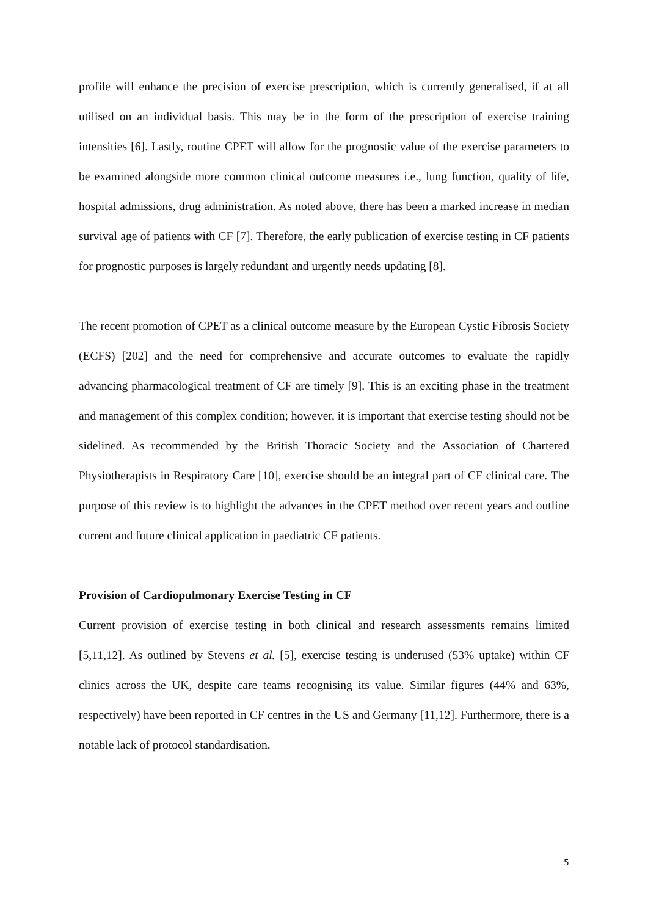profile will enhance the precision of exercise prescription, which is currently generalised, if at all utilised on an individual basis. This may be in the form of the prescription of exercise training intensities [6]. Lastly, routine CPET will allow for the prognostic value of the exercise parameters to be examined alongside more common clinical outcome measures i.e., lung function, quality of life, hospital admissions, drug administration. As noted above, there has been a marked increase in median survival age of patients with CF [7]. Therefore, the early publication of exercise testing in CF patients for prognostic purposes is largely redundant and urgently needs updating [8].
The recent promotion of CPET as a clinical outcome measure by the European Cystic Fibrosis Society (ECFS) [202] and the need for comprehensive and accurate outcomes to evaluate the rapidly advancing pharmacological treatment of CF are timely [9]. This is an exciting phase in the treatment and management of this complex condition; however, it is important that exercise testing should not be sidelined. As recommended by the British Thoracic Society and the Association of Chartered Physiotherapists in Respiratory Care [10], exercise should be an integral part of CF clinical care. The purpose of this review is to highlight the advances in the CPET method over recent years and outline current and future clinical application in paediatric CF patients.
Provision of Cardiopulmonary Exercise Testing in CF
Current provision of exercise testing in both clinical and research assessments remains limited [5,11,12]. As outlined by Stevens et al. [5], exercise testing is underused (53% uptake) within CF clinics across the UK, despite care teams recognising its value. Similar figures (44% and 63%, respectively) have been reported in CF centres in the US and Germany [11,12]. Furthermore, there is a notable lack of protocol standardisation.
5